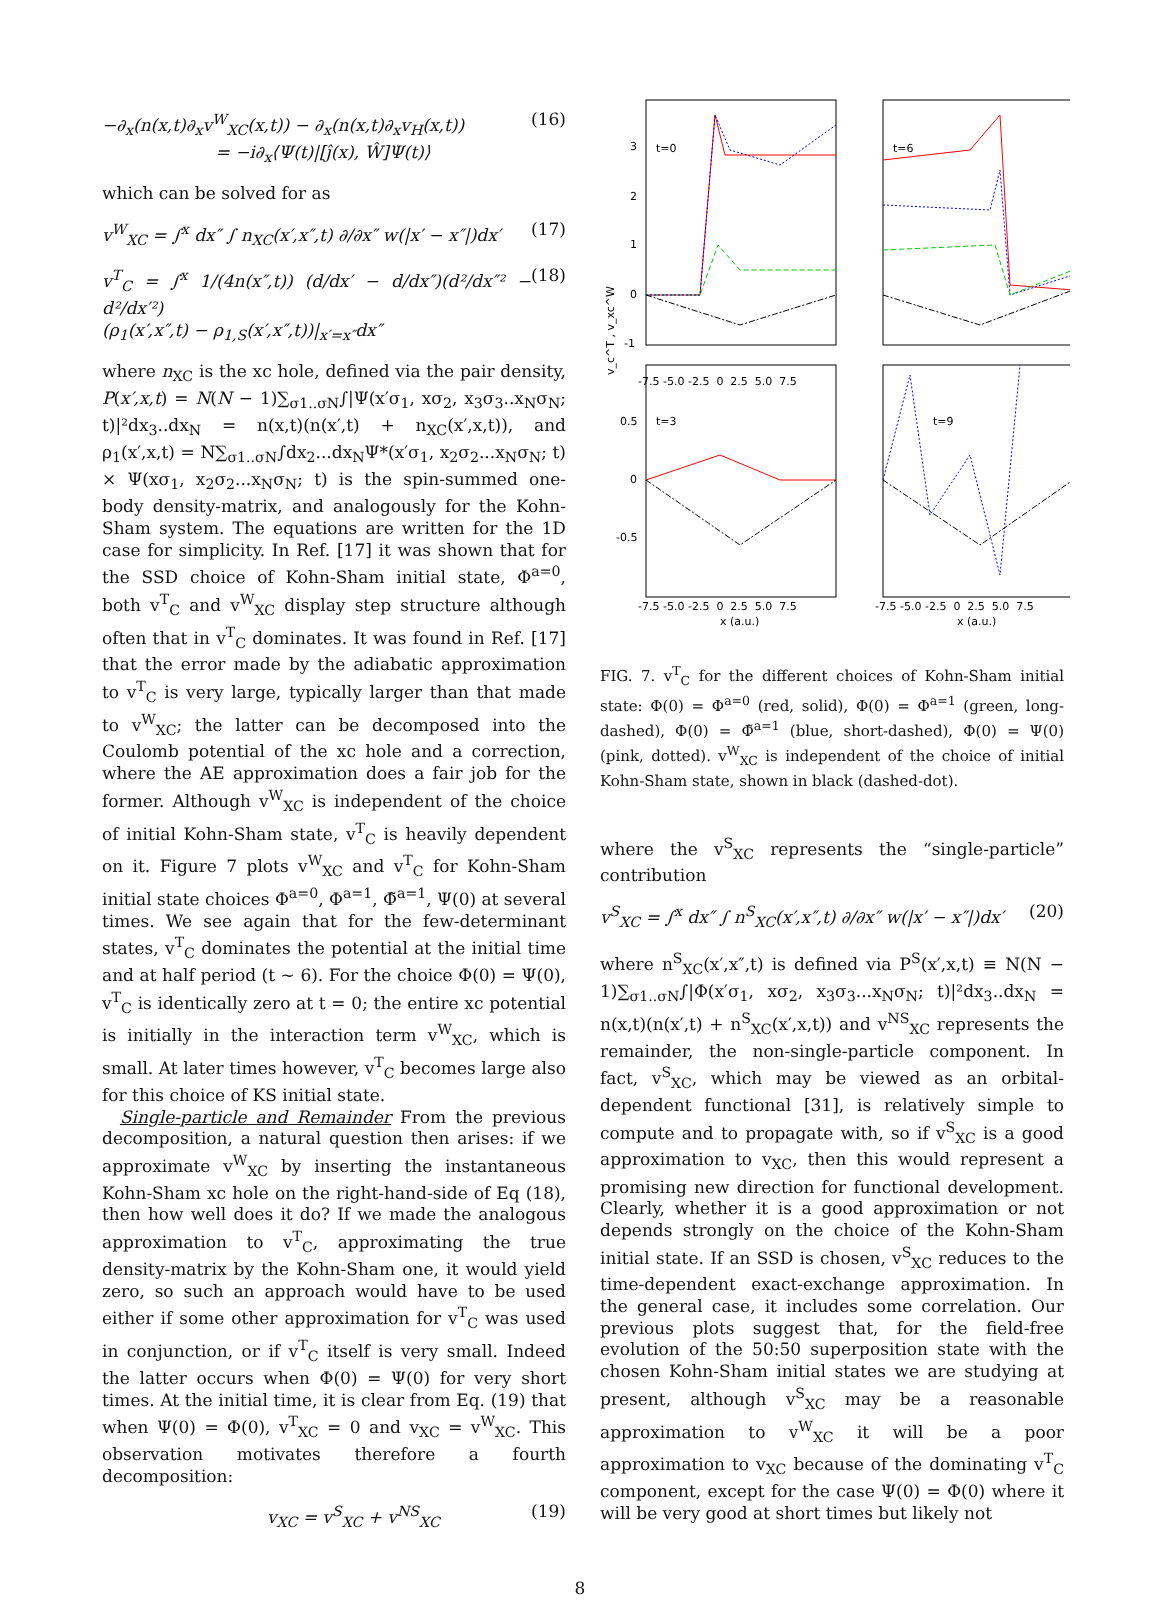−∂<sub>x</sub>(n(x,t)∂<sub>x</sub>v<sup>W</sup><sub>XC</sub>(x,t)) − ∂<sub>x</sub>(n(x,t)∂<sub>x</sub>v<sub>H</sub>(x,t))
= −i∂<sub>x</sub>⟨Ψ(t)|[ĵ(x), Ŵ]Ψ(t)⟩ (16)
which can be solved for as
v<sup>W</sup><sub>XC</sub> = ∫<sup>x</sup> dx″ ∫ n<sub>XC</sub>(x′,x″,t) ∂/∂x″ w(|x′ − x″|)dx′ (17)
v<sup>T</sup><sub>C</sub> = ∫<sup>x</sup> 1/(4n(x″,t)) (d/dx′ − d/dx″)(d²/dx″² − d²/dx′²)
(ρ<sub>1</sub>(x′,x″,t) − ρ<sub>1,S</sub>(x′,x″,t))|<sub>x′=x″</sub>dx″ (18)
where n<sub>XC</sub> is the xc hole, defined via the pair density, P(x′,x,t) = N(N − 1)∑<sub>σ1..σN</sub>∫|Ψ(x′σ<sub>1</sub>, xσ<sub>2</sub>, x<sub>3</sub>σ<sub>3</sub>..x<sub>N</sub>σ<sub>N</sub>; t)|²dx<sub>3</sub>..dx<sub>N</sub> = n(x,t)(n(x′,t) + n<sub>XC</sub>(x′,x,t)), and ρ<sub>1</sub>(x′,x,t) = N∑<sub>σ1..σN</sub>∫dx<sub>2</sub>...dx<sub>N</sub>Ψ*(x′σ<sub>1</sub>, x<sub>2</sub>σ<sub>2</sub>...x<sub>N</sub>σ<sub>N</sub>; t) × Ψ(xσ<sub>1</sub>, x<sub>2</sub>σ<sub>2</sub>...x<sub>N</sub>σ<sub>N</sub>; t) is the spin-summed one-body density-matrix, and analogously for the Kohn-Sham system. The equations are written for the 1D case for simplicity. In Ref. [17] it was shown that for the SSD choice of Kohn-Sham initial state, Φ<sup>a=0</sup>, both v<sup>T</sup><sub>C</sub> and v<sup>W</sup><sub>XC</sub> display step structure although often that in v<sup>T</sup><sub>C</sub> dominates. It was found in Ref. [17] that the error made by the adiabatic approximation to v<sup>T</sup><sub>C</sub> is very large, typically larger than that made to v<sup>W</sup><sub>XC</sub>; the latter can be decomposed into the Coulomb potential of the xc hole and a correction, where the AE approximation does a fair job for the former. Although v<sup>W</sup><sub>XC</sub> is independent of the choice of initial Kohn-Sham state, v<sup>T</sup><sub>C</sub> is heavily dependent on it. Figure 7 plots v<sup>W</sup><sub>XC</sub> and v<sup>T</sup><sub>C</sub> for Kohn-Sham initial state choices Φ<sup>a=0</sup>, Φ<sup>a=1</sup>, Φ̃<sup>a=1</sup>, Ψ(0) at several times. We see again that for the few-determinant states, v<sup>T</sup><sub>C</sub> dominates the potential at the initial time and at half period (t ∼ 6). For the choice Φ(0) = Ψ(0), v<sup>T</sup><sub>C</sub> is identically zero at t = 0; the entire xc potential is initially in the interaction term v<sup>W</sup><sub>XC</sub>, which is small. At later times however, v<sup>T</sup><sub>C</sub> becomes large also for this choice of KS initial state.
Single-particle and Remainder From the previous decomposition, a natural question then arises: if we approximate v<sup>W</sup><sub>XC</sub> by inserting the instantaneous Kohn-Sham xc hole on the right-hand-side of Eq (18), then how well does it do? If we made the analogous approximation to v<sup>T</sup><sub>C</sub>, approximating the true density-matrix by the Kohn-Sham one, it would yield zero, so such an approach would have to be used either if some other approximation for v<sup>T</sup><sub>C</sub> was used in conjunction, or if v<sup>T</sup><sub>C</sub> itself is very small. Indeed the latter occurs when Φ(0) = Ψ(0) for very short times. At the initial time, it is clear from Eq. (19) that when Ψ(0) = Φ(0), v<sup>T</sup><sub>XC</sub> = 0 and v<sub>XC</sub> = v<sup>W</sup><sub>XC</sub>. This observation motivates therefore a fourth decomposition:
v<sub>XC</sub> = v<sup>S</sup><sub>XC</sub> + v<sup>NS</sup><sub>XC</sub> (19)
t=0
t=6
t=3
t=9
3
2
1
0
-1
0.5
0
-0.5
-7.5 -5.0 -2.5 0 2.5 5.0 7.5
-7.5 -5.0 -2.5 0 2.5 5.0 7.5
-7.5 -5.0 -2.5 0 2.5 5.0 7.5
x (a.u.)
x (a.u.)
v_c^T , v_xc^W
FIG. 7. v<sup>T</sup><sub>C</sub> for the different choices of Kohn-Sham initial state: Φ(0) = Φ<sup>a=0</sup> (red, solid), Φ(0) = Φ<sup>a=1</sup> (green, long-dashed), Φ(0) = Φ̃<sup>a=1</sup> (blue, short-dashed), Φ(0) = Ψ(0) (pink, dotted). v<sup>W</sup><sub>XC</sub> is independent of the choice of initial Kohn-Sham state, shown in black (dashed-dot).
where the v<sup>S</sup><sub>XC</sub> represents the “single-particle” contribution
v<sup>S</sup><sub>XC</sub> = ∫<sup>x</sup> dx″ ∫ n<sup>S</sup><sub>XC</sub>(x′,x″,t) ∂/∂x″ w(|x′ − x″|)dx′ (20)
where n<sup>S</sup><sub>XC</sub>(x′,x″,t) is defined via P<sup>S</sup>(x′,x,t) ≡ N(N − 1)∑<sub>σ1..σN</sub>∫|Φ(x′σ<sub>1</sub>, xσ<sub>2</sub>, x<sub>3</sub>σ<sub>3</sub>...x<sub>N</sub>σ<sub>N</sub>; t)|²dx<sub>3</sub>..dx<sub>N</sub> = n(x,t)(n(x′,t) + n<sup>S</sup><sub>XC</sub>(x′,x,t)) and v<sup>NS</sup><sub>XC</sub> represents the remainder, the non-single-particle component. In fact, v<sup>S</sup><sub>XC</sub>, which may be viewed as an orbital-dependent functional [31], is relatively simple to compute and to propagate with, so if v<sup>S</sup><sub>XC</sub> is a good approximation to v<sub>XC</sub>, then this would represent a promising new direction for functional development. Clearly, whether it is a good approximation or not depends strongly on the choice of the Kohn-Sham initial state. If an SSD is chosen, v<sup>S</sup><sub>XC</sub> reduces to the time-dependent exact-exchange approximation. In the general case, it includes some correlation. Our previous plots suggest that, for the field-free evolution of the 50:50 superposition state with the chosen Kohn-Sham initial states we are studying at present, although v<sup>S</sup><sub>XC</sub> may be a reasonable approximation to v<sup>W</sup><sub>XC</sub> it will be a poor approximation to v<sub>XC</sub> because of the dominating v<sup>T</sup><sub>C</sub> component, except for the case Ψ(0) = Φ(0) where it will be very good at short times but likely not
8